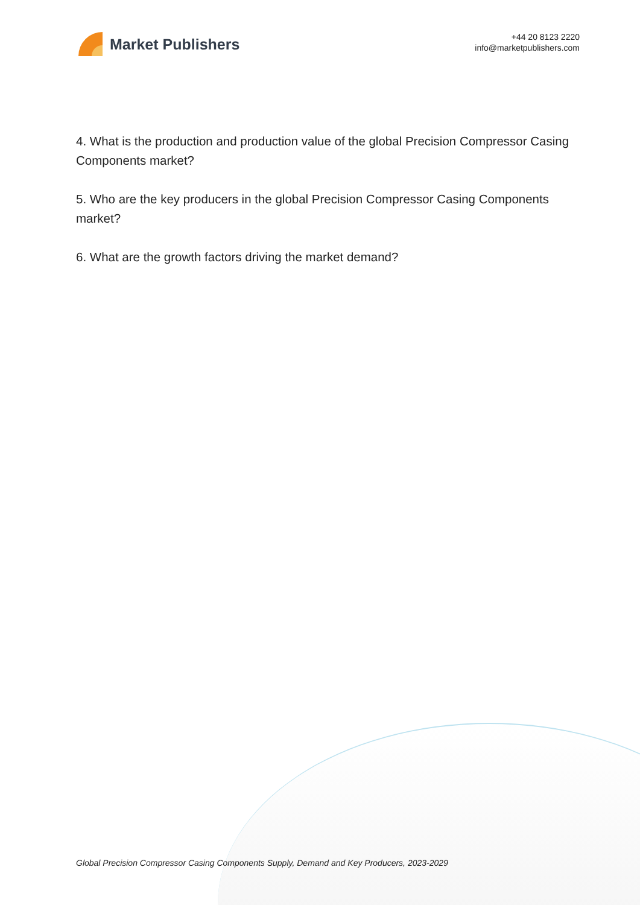Market Publishers
+44 20 8123 2220
info@marketpublishers.com
4. What is the production and production value of the global Precision Compressor Casing Components market?
5. Who are the key producers in the global Precision Compressor Casing Components market?
6. What are the growth factors driving the market demand?
Global Precision Compressor Casing Components Supply, Demand and Key Producers, 2023-2029